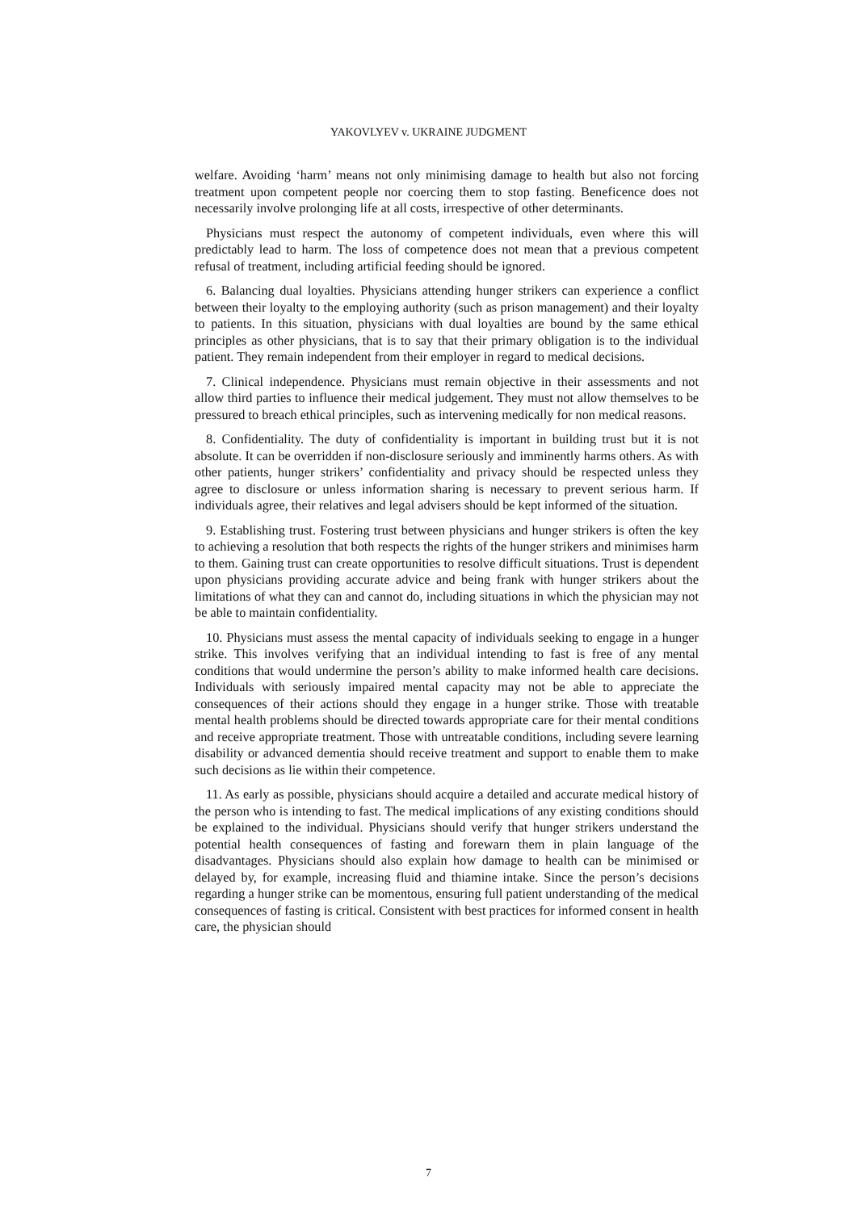YAKOVLYEV v. UKRAINE JUDGMENT
welfare. Avoiding ‘harm’ means not only minimising damage to health but also not forcing treatment upon competent people nor coercing them to stop fasting. Beneficence does not necessarily involve prolonging life at all costs, irrespective of other determinants.
Physicians must respect the autonomy of competent individuals, even where this will predictably lead to harm. The loss of competence does not mean that a previous competent refusal of treatment, including artificial feeding should be ignored.
6. Balancing dual loyalties. Physicians attending hunger strikers can experience a conflict between their loyalty to the employing authority (such as prison management) and their loyalty to patients. In this situation, physicians with dual loyalties are bound by the same ethical principles as other physicians, that is to say that their primary obligation is to the individual patient. They remain independent from their employer in regard to medical decisions.
7. Clinical independence. Physicians must remain objective in their assessments and not allow third parties to influence their medical judgement. They must not allow themselves to be pressured to breach ethical principles, such as intervening medically for non medical reasons.
8. Confidentiality. The duty of confidentiality is important in building trust but it is not absolute. It can be overridden if non-disclosure seriously and imminently harms others. As with other patients, hunger strikers’ confidentiality and privacy should be respected unless they agree to disclosure or unless information sharing is necessary to prevent serious harm. If individuals agree, their relatives and legal advisers should be kept informed of the situation.
9. Establishing trust. Fostering trust between physicians and hunger strikers is often the key to achieving a resolution that both respects the rights of the hunger strikers and minimises harm to them. Gaining trust can create opportunities to resolve difficult situations. Trust is dependent upon physicians providing accurate advice and being frank with hunger strikers about the limitations of what they can and cannot do, including situations in which the physician may not be able to maintain confidentiality.
10. Physicians must assess the mental capacity of individuals seeking to engage in a hunger strike. This involves verifying that an individual intending to fast is free of any mental conditions that would undermine the person’s ability to make informed health care decisions. Individuals with seriously impaired mental capacity may not be able to appreciate the consequences of their actions should they engage in a hunger strike. Those with treatable mental health problems should be directed towards appropriate care for their mental conditions and receive appropriate treatment. Those with untreatable conditions, including severe learning disability or advanced dementia should receive treatment and support to enable them to make such decisions as lie within their competence.
11. As early as possible, physicians should acquire a detailed and accurate medical history of the person who is intending to fast. The medical implications of any existing conditions should be explained to the individual. Physicians should verify that hunger strikers understand the potential health consequences of fasting and forewarn them in plain language of the disadvantages. Physicians should also explain how damage to health can be minimised or delayed by, for example, increasing fluid and thiamine intake. Since the person’s decisions regarding a hunger strike can be momentous, ensuring full patient understanding of the medical consequences of fasting is critical. Consistent with best practices for informed consent in health care, the physician should
7